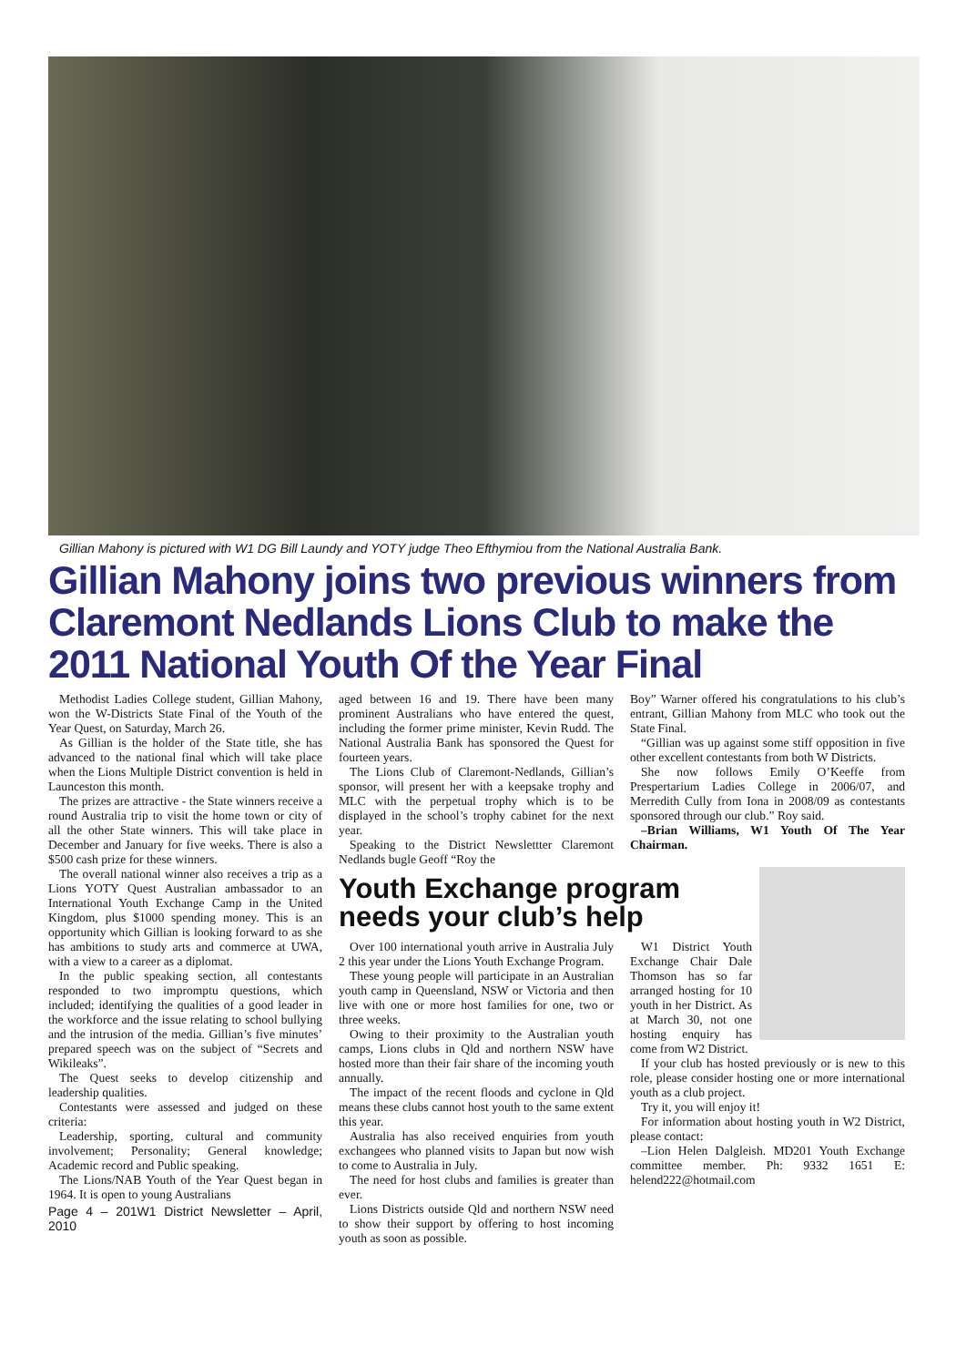Gillian Mahony is pictured with W1 DG Bill Laundy and YOTY judge Theo Efthymiou from the National Australia Bank.
Gillian Mahony joins two previous winners from Claremont Nedlands Lions Club to make the 2011 National Youth Of the Year Final
Methodist Ladies College student, Gillian Mahony, won the W-Districts State Final of the Youth of the Year Quest, on Saturday, March 26.
As Gillian is the holder of the State title, she has advanced to the national final which will take place when the Lions Multiple District convention is held in Launceston this month.
The prizes are attractive - the State winners receive a round Australia trip to visit the home town or city of all the other State winners. This will take place in December and January for five weeks. There is also a $500 cash prize for these winners.
The overall national winner also receives a trip as a Lions YOTY Quest Australian ambassador to an International Youth Exchange Camp in the United Kingdom, plus $1000 spending money. This is an opportunity which Gillian is looking forward to as she has ambitions to study arts and commerce at UWA, with a view to a career as a diplomat.
In the public speaking section, all contestants responded to two impromptu questions, which included; identifying the qualities of a good leader in the workforce and the issue relating to school bullying and the intrusion of the media. Gillian’s five minutes’ prepared speech was on the subject of “Secrets and Wikileaks”.
The Quest seeks to develop citizenship and leadership qualities.
Contestants were assessed and judged on these criteria:
Leadership, sporting, cultural and community involvement; Personality; General knowledge; Academic record and Public speaking.
The Lions/NAB Youth of the Year Quest began in 1964. It is open to young Australians
Page 4 – 201W1 District Newsletter – April, 2010
aged between 16 and 19. There have been many prominent Australians who have entered the quest, including the former prime minister, Kevin Rudd. The National Australia Bank has sponsored the Quest for fourteen years.
The Lions Club of Claremont-Nedlands, Gillian’s sponsor, will present her with a keepsake trophy and MLC with the perpetual trophy which is to be displayed in the school’s trophy cabinet for the next year.
Speaking to the District Newslettter Claremont Nedlands bugle Geoff “Roy the
Boy” Warner offered his congratulations to his club’s entrant, Gillian Mahony from MLC who took out the State Final.
“Gillian was up against some stiff opposition in five other excellent contestants from both W Districts.
She now follows Emily O’Keeffe from Prespertarium Ladies College in 2006/07, and Merredith Cully from Iona in 2008/09 as contestants sponsored through our club.” Roy said.
–Brian Williams, W1 Youth Of The Year Chairman.
Youth Exchange program
needs your club’s help
Over 100 international youth arrive in Australia July 2 this year under the Lions Youth Exchange Program.
These young people will participate in an Australian youth camp in Queensland, NSW or Victoria and then live with one or more host families for one, two or three weeks.
Owing to their proximity to the Australian youth camps, Lions clubs in Qld and northern NSW have hosted more than their fair share of the incoming youth annually.
The impact of the recent floods and cyclone in Qld means these clubs cannot host youth to the same extent this year.
Australia has also received enquiries from youth exchangees who planned visits to Japan but now wish to come to Australia in July.
The need for host clubs and families is greater than ever.
Lions Districts outside Qld and northern NSW need to show their support by offering to host incoming youth as soon as possible.
W1 District Youth Exchange Chair Dale Thomson has so far arranged hosting for 10 youth in her District. As at March 30, not one hosting enquiry has come from W2 District.
If your club has hosted previously or is new to this role, please consider hosting one or more international youth as a club project.
Try it, you will enjoy it!
For information about hosting youth in W2 District, please contact:
–Lion Helen Dalgleish. MD201 Youth Exchange committee member. Ph: 9332 1651 E: helend222@hotmail.com